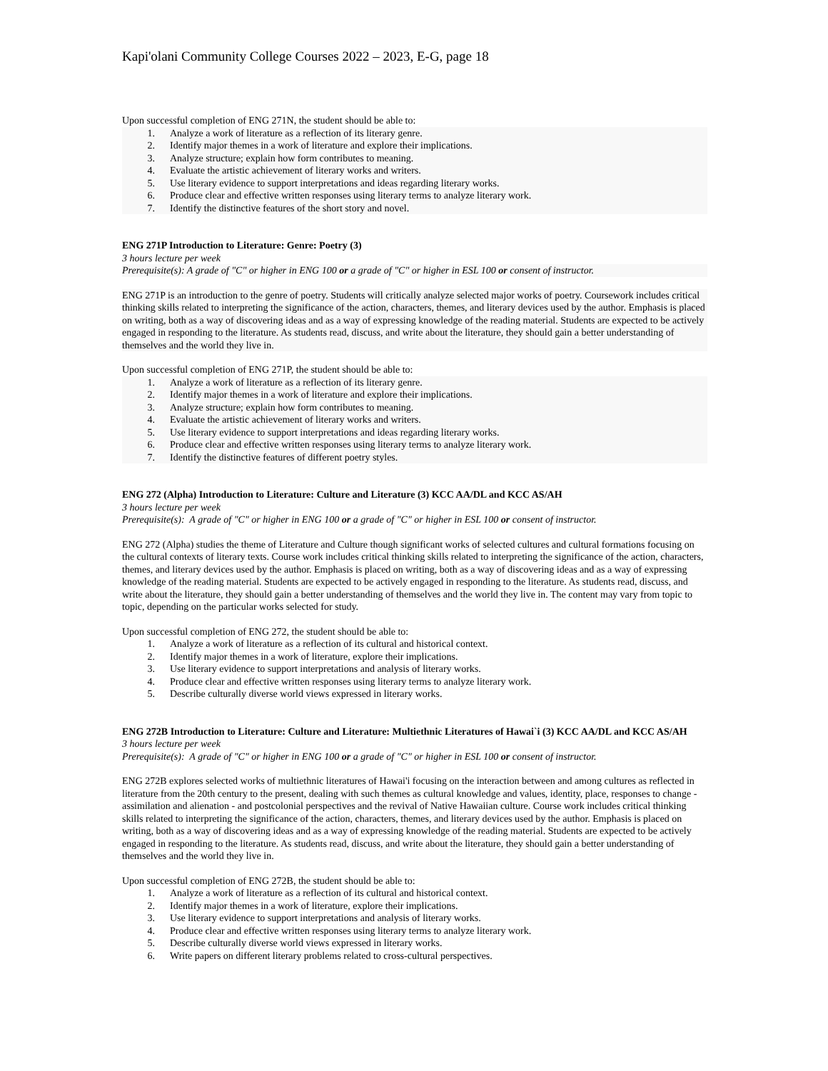Kapi'olani Community College Courses 2022 – 2023, E-G, page 18
Upon successful completion of ENG 271N, the student should be able to:
1. Analyze a work of literature as a reflection of its literary genre.
2. Identify major themes in a work of literature and explore their implications.
3. Analyze structure; explain how form contributes to meaning.
4. Evaluate the artistic achievement of literary works and writers.
5. Use literary evidence to support interpretations and ideas regarding literary works.
6. Produce clear and effective written responses using literary terms to analyze literary work.
7. Identify the distinctive features of the short story and novel.
ENG 271P Introduction to Literature: Genre: Poetry (3)
3 hours lecture per week
Prerequisite(s): A grade of "C" or higher in ENG 100 or a grade of "C" or higher in ESL 100 or consent of instructor.
ENG 271P is an introduction to the genre of poetry. Students will critically analyze selected major works of poetry. Coursework includes critical thinking skills related to interpreting the significance of the action, characters, themes, and literary devices used by the author. Emphasis is placed on writing, both as a way of discovering ideas and as a way of expressing knowledge of the reading material. Students are expected to be actively engaged in responding to the literature. As students read, discuss, and write about the literature, they should gain a better understanding of themselves and the world they live in.
Upon successful completion of ENG 271P, the student should be able to:
1. Analyze a work of literature as a reflection of its literary genre.
2. Identify major themes in a work of literature and explore their implications.
3. Analyze structure; explain how form contributes to meaning.
4. Evaluate the artistic achievement of literary works and writers.
5. Use literary evidence to support interpretations and ideas regarding literary works.
6. Produce clear and effective written responses using literary terms to analyze literary work.
7. Identify the distinctive features of different poetry styles.
ENG 272 (Alpha) Introduction to Literature: Culture and Literature (3) KCC AA/DL and KCC AS/AH
3 hours lecture per week
Prerequisite(s): A grade of "C" or higher in ENG 100 or a grade of "C" or higher in ESL 100 or consent of instructor.
ENG 272 (Alpha) studies the theme of Literature and Culture though significant works of selected cultures and cultural formations focusing on the cultural contexts of literary texts. Course work includes critical thinking skills related to interpreting the significance of the action, characters, themes, and literary devices used by the author. Emphasis is placed on writing, both as a way of discovering ideas and as a way of expressing knowledge of the reading material. Students are expected to be actively engaged in responding to the literature. As students read, discuss, and write about the literature, they should gain a better understanding of themselves and the world they live in. The content may vary from topic to topic, depending on the particular works selected for study.
Upon successful completion of ENG 272, the student should be able to:
1. Analyze a work of literature as a reflection of its cultural and historical context.
2. Identify major themes in a work of literature, explore their implications.
3. Use literary evidence to support interpretations and analysis of literary works.
4. Produce clear and effective written responses using literary terms to analyze literary work.
5. Describe culturally diverse world views expressed in literary works.
ENG 272B Introduction to Literature: Culture and Literature: Multiethnic Literatures of Hawai`i (3) KCC AA/DL and KCC AS/AH
3 hours lecture per week
Prerequisite(s): A grade of "C" or higher in ENG 100 or a grade of "C" or higher in ESL 100 or consent of instructor.
ENG 272B explores selected works of multiethnic literatures of Hawai'i focusing on the interaction between and among cultures as reflected in literature from the 20th century to the present, dealing with such themes as cultural knowledge and values, identity, place, responses to change - assimilation and alienation - and postcolonial perspectives and the revival of Native Hawaiian culture. Course work includes critical thinking skills related to interpreting the significance of the action, characters, themes, and literary devices used by the author. Emphasis is placed on writing, both as a way of discovering ideas and as a way of expressing knowledge of the reading material. Students are expected to be actively engaged in responding to the literature. As students read, discuss, and write about the literature, they should gain a better understanding of themselves and the world they live in.
Upon successful completion of ENG 272B, the student should be able to:
1. Analyze a work of literature as a reflection of its cultural and historical context.
2. Identify major themes in a work of literature, explore their implications.
3. Use literary evidence to support interpretations and analysis of literary works.
4. Produce clear and effective written responses using literary terms to analyze literary work.
5. Describe culturally diverse world views expressed in literary works.
6. Write papers on different literary problems related to cross-cultural perspectives.